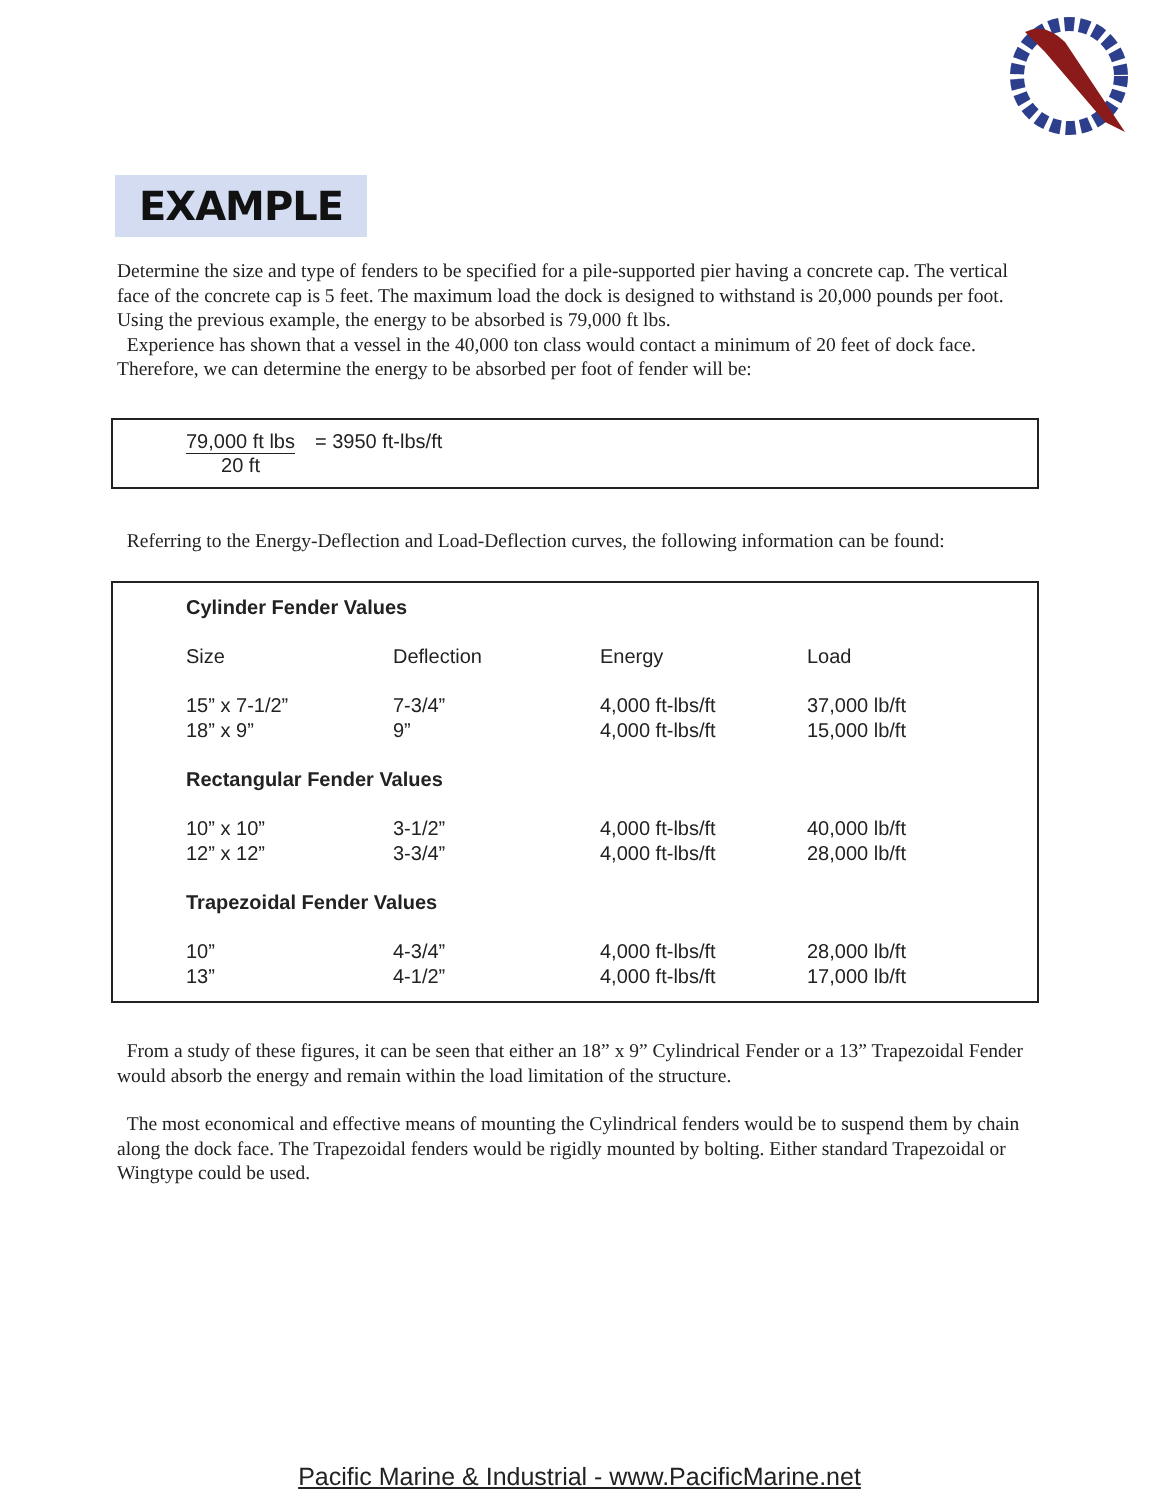EXAMPLE
Determine the size and type of fenders to be specified for a pile-supported pier having a concrete cap. The vertical face of the concrete cap is 5 feet. The maximum load the dock is designed to withstand is 20,000 pounds per foot. Using the previous example, the energy to be absorbed is 79,000 ft lbs.
Experience has shown that a vessel in the 40,000 ton class would contact a minimum of 20 feet of dock face. Therefore, we can determine the energy to be absorbed per foot of fender will be:
79,000 ft lbs
20 ft
= 3950 ft-lbs/ft
Referring to the Energy-Deflection and Load-Deflection curves, the following information can be found:
| Cylinder Fender Values | | | |
| Size | Deflection | Energy | Load |
| 15” x 7-1/2” | 7-3/4” | 4,000 ft-lbs/ft | 37,000 lb/ft |
| 18” x 9” | 9” | 4,000 ft-lbs/ft | 15,000 lb/ft |
| Rectangular Fender Values | | | |
| 10” x 10” | 3-1/2” | 4,000 ft-lbs/ft | 40,000 lb/ft |
| 12” x 12” | 3-3/4” | 4,000 ft-lbs/ft | 28,000 lb/ft |
| Trapezoidal Fender Values | | | |
| 10” | 4-3/4” | 4,000 ft-lbs/ft | 28,000 lb/ft |
| 13” | 4-1/2” | 4,000 ft-lbs/ft | 17,000 lb/ft |
From a study of these figures, it can be seen that either an 18” x 9” Cylindrical Fender or a 13” Trapezoidal Fender would absorb the energy and remain within the load limitation of the structure.
The most economical and effective means of mounting the Cylindrical fenders would be to suspend them by chain along the dock face. The Trapezoidal fenders would be rigidly mounted by bolting. Either standard Trapezoidal or Wingtype could be used.
Pacific Marine & Industrial - www.PacificMarine.net